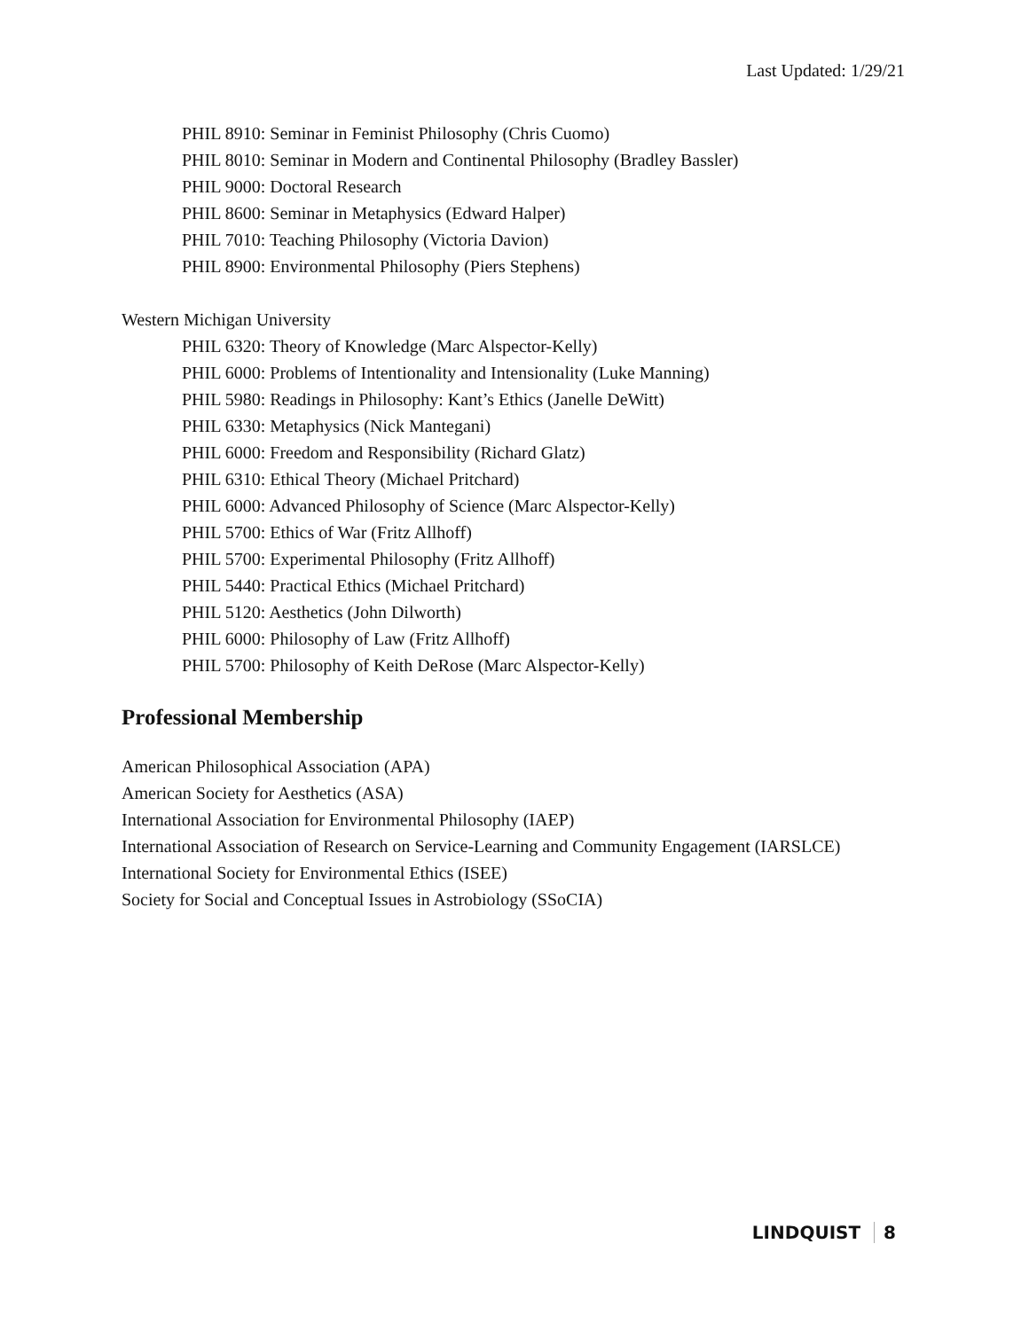Last Updated: 1/29/21
PHIL 8910: Seminar in Feminist Philosophy (Chris Cuomo)
PHIL 8010: Seminar in Modern and Continental Philosophy (Bradley Bassler)
PHIL 9000: Doctoral Research
PHIL 8600: Seminar in Metaphysics (Edward Halper)
PHIL 7010: Teaching Philosophy (Victoria Davion)
PHIL 8900: Environmental Philosophy (Piers Stephens)
Western Michigan University
PHIL 6320: Theory of Knowledge (Marc Alspector-Kelly)
PHIL 6000: Problems of Intentionality and Intensionality (Luke Manning)
PHIL 5980: Readings in Philosophy: Kant’s Ethics (Janelle DeWitt)
PHIL 6330: Metaphysics (Nick Mantegani)
PHIL 6000: Freedom and Responsibility (Richard Glatz)
PHIL 6310: Ethical Theory (Michael Pritchard)
PHIL 6000: Advanced Philosophy of Science (Marc Alspector-Kelly)
PHIL 5700: Ethics of War (Fritz Allhoff)
PHIL 5700: Experimental Philosophy (Fritz Allhoff)
PHIL 5440: Practical Ethics (Michael Pritchard)
PHIL 5120: Aesthetics (John Dilworth)
PHIL 6000: Philosophy of Law (Fritz Allhoff)
PHIL 5700: Philosophy of Keith DeRose (Marc Alspector-Kelly)
Professional Membership
American Philosophical Association (APA)
American Society for Aesthetics (ASA)
International Association for Environmental Philosophy (IAEP)
International Association of Research on Service-Learning and Community Engagement (IARSLCE)
International Society for Environmental Ethics (ISEE)
Society for Social and Conceptual Issues in Astrobiology (SSoCIA)
LINDQUIST 8